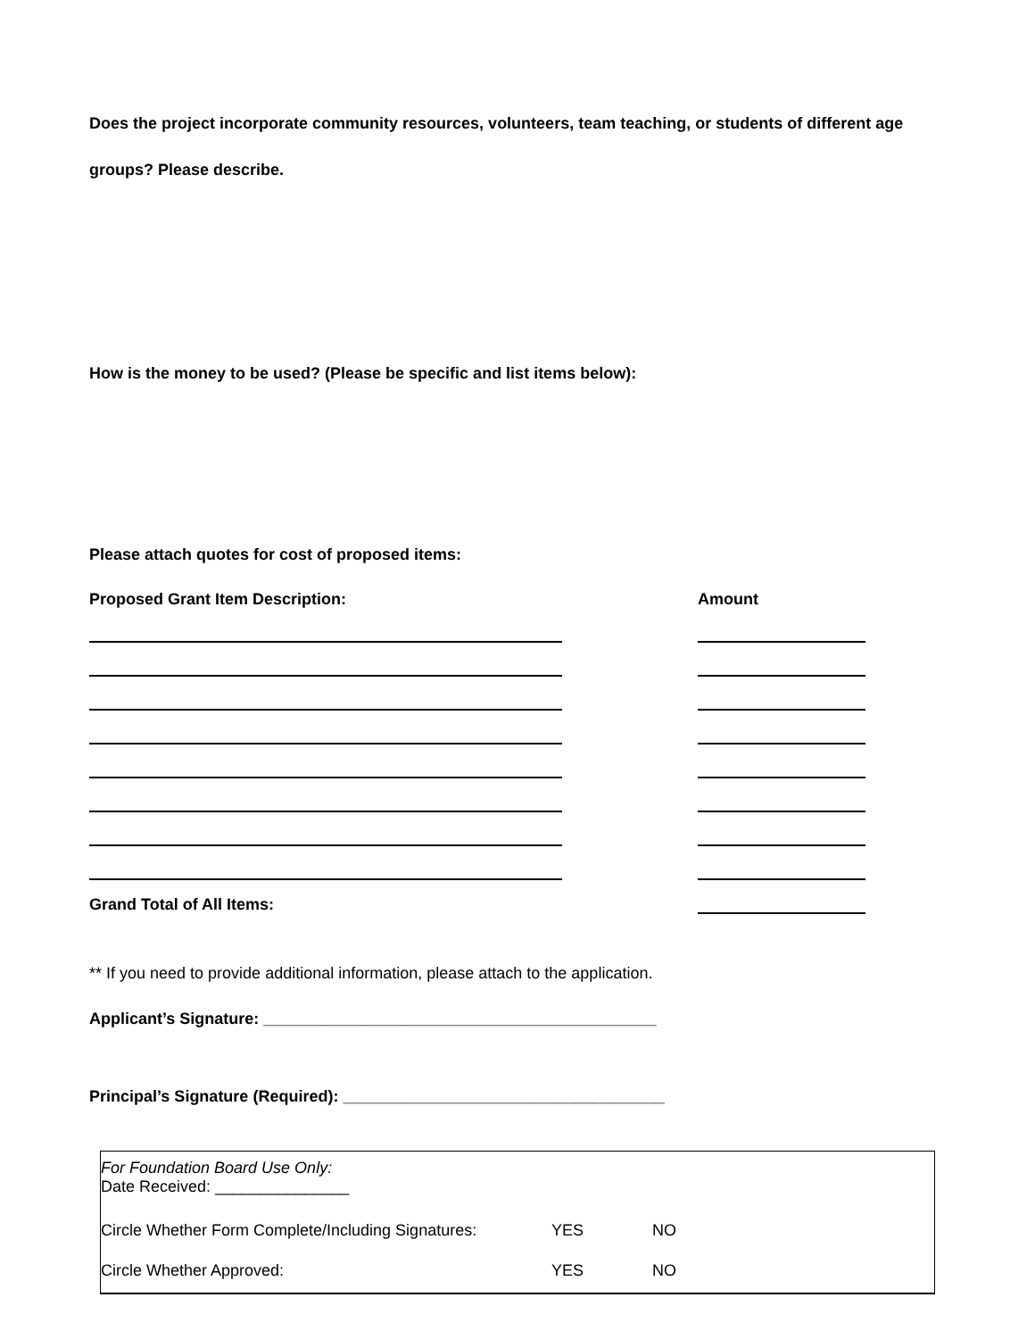Does the project incorporate community resources, volunteers, team teaching, or students of different age
groups? Please describe.
How is the money to be used? (Please be specific and list items below):
Please attach quotes for cost of proposed items:
Proposed Grant Item Description: Amount
Grand Total of All Items:
** If you need to provide additional information, please attach to the application.
Applicant’s Signature: ____________________________________________
Principal’s Signature (Required): ____________________________________
For Foundation Board Use Only:
Date Received: _______________
Circle Whether Form Complete/Including Signatures: YES NO
Circle Whether Approved: YES NO